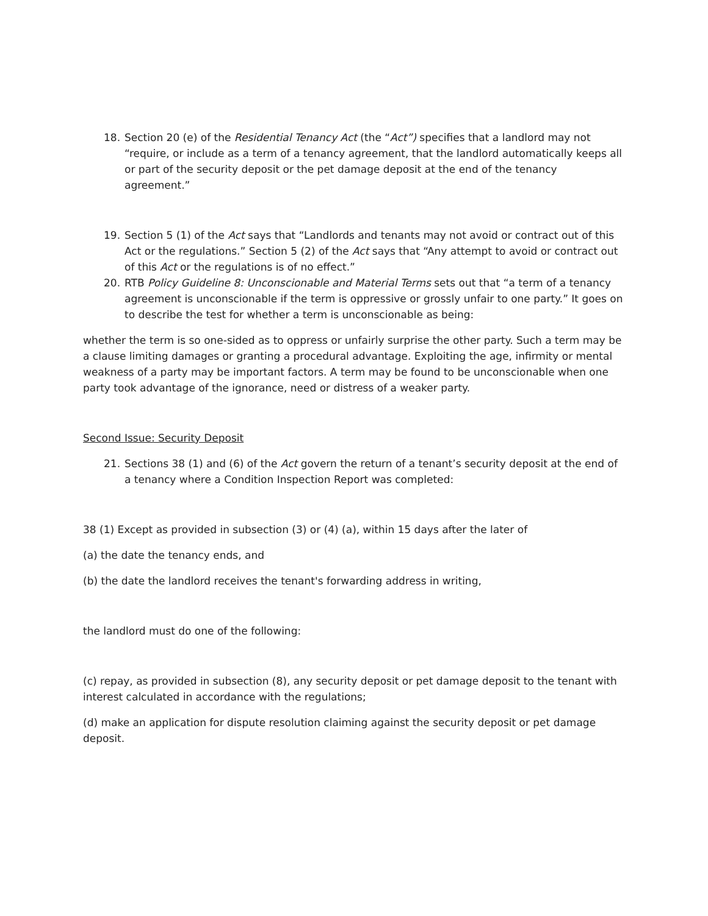18. Section 20 (e) of the Residential Tenancy Act (the “Act”) specifies that a landlord may not “require, or include as a term of a tenancy agreement, that the landlord automatically keeps all or part of the security deposit or the pet damage deposit at the end of the tenancy agreement.”
19. Section 5 (1) of the Act says that “Landlords and tenants may not avoid or contract out of this Act or the regulations.” Section 5 (2) of the Act says that “Any attempt to avoid or contract out of this Act or the regulations is of no effect.”
20. RTB Policy Guideline 8: Unconscionable and Material Terms sets out that “a term of a tenancy agreement is unconscionable if the term is oppressive or grossly unfair to one party.” It goes on to describe the test for whether a term is unconscionable as being:
whether the term is so one-sided as to oppress or unfairly surprise the other party. Such a term may be a clause limiting damages or granting a procedural advantage. Exploiting the age, infirmity or mental weakness of a party may be important factors. A term may be found to be unconscionable when one party took advantage of the ignorance, need or distress of a weaker party.
Second Issue: Security Deposit
21. Sections 38 (1) and (6) of the Act govern the return of a tenant’s security deposit at the end of a tenancy where a Condition Inspection Report was completed:
38 (1) Except as provided in subsection (3) or (4) (a), within 15 days after the later of
(a) the date the tenancy ends, and
(b) the date the landlord receives the tenant's forwarding address in writing,
the landlord must do one of the following:
(c) repay, as provided in subsection (8), any security deposit or pet damage deposit to the tenant with interest calculated in accordance with the regulations;
(d) make an application for dispute resolution claiming against the security deposit or pet damage deposit.